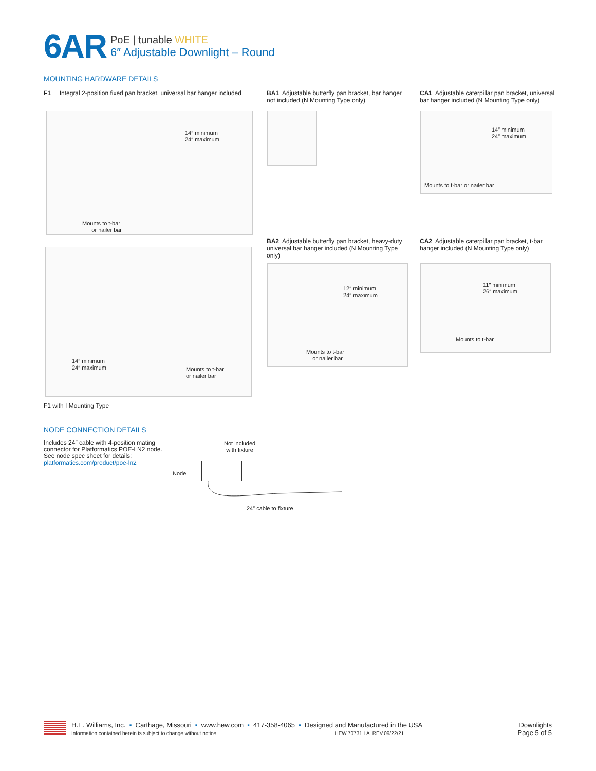6AR
PoE | tunable WHITE
6″ Adjustable Downlight – Round
MOUNTING HARDWARE DETAILS
F1 Integral 2-position fixed pan bracket, universal bar hanger included
BA1 Adjustable butterfly pan bracket, bar hanger not included (N Mounting Type only)
CA1 Adjustable caterpillar pan bracket, universal bar hanger included (N Mounting Type only)
14″ minimum
24″ maximum
Mounts to t-bar
or nailer bar
14″ minimum
24″ maximum
Mounts to t-bar or nailer bar
BA2 Adjustable butterfly pan bracket, heavy-duty universal bar hanger included (N Mounting Type only)
CA2 Adjustable caterpillar pan bracket, t-bar hanger included (N Mounting Type only)
14″ minimum
24″ maximum
Mounts to t-bar
or nailer bar
12″ minimum
24″ maximum
Mounts to t-bar
or nailer bar
11″ minimum
26″ maximum
Mounts to t-bar
F1 with I Mounting Type
NODE CONNECTION DETAILS
Includes 24″ cable with 4-position mating connector for Platformatics POE-LN2 node. See node spec sheet for details: platformatics.com/product/poe-ln2
Not included
with fixture
Node
24″ cable to fixture
H.E. Williams, Inc. ▪ Carthage, Missouri ▪ www.hew.com ▪ 417-358-4065 ▪ Designed and Manufactured in the USA
Information contained herein is subject to change without notice. HEW.70731.LA REV.09/22/21
Downlights
Page 5 of 5